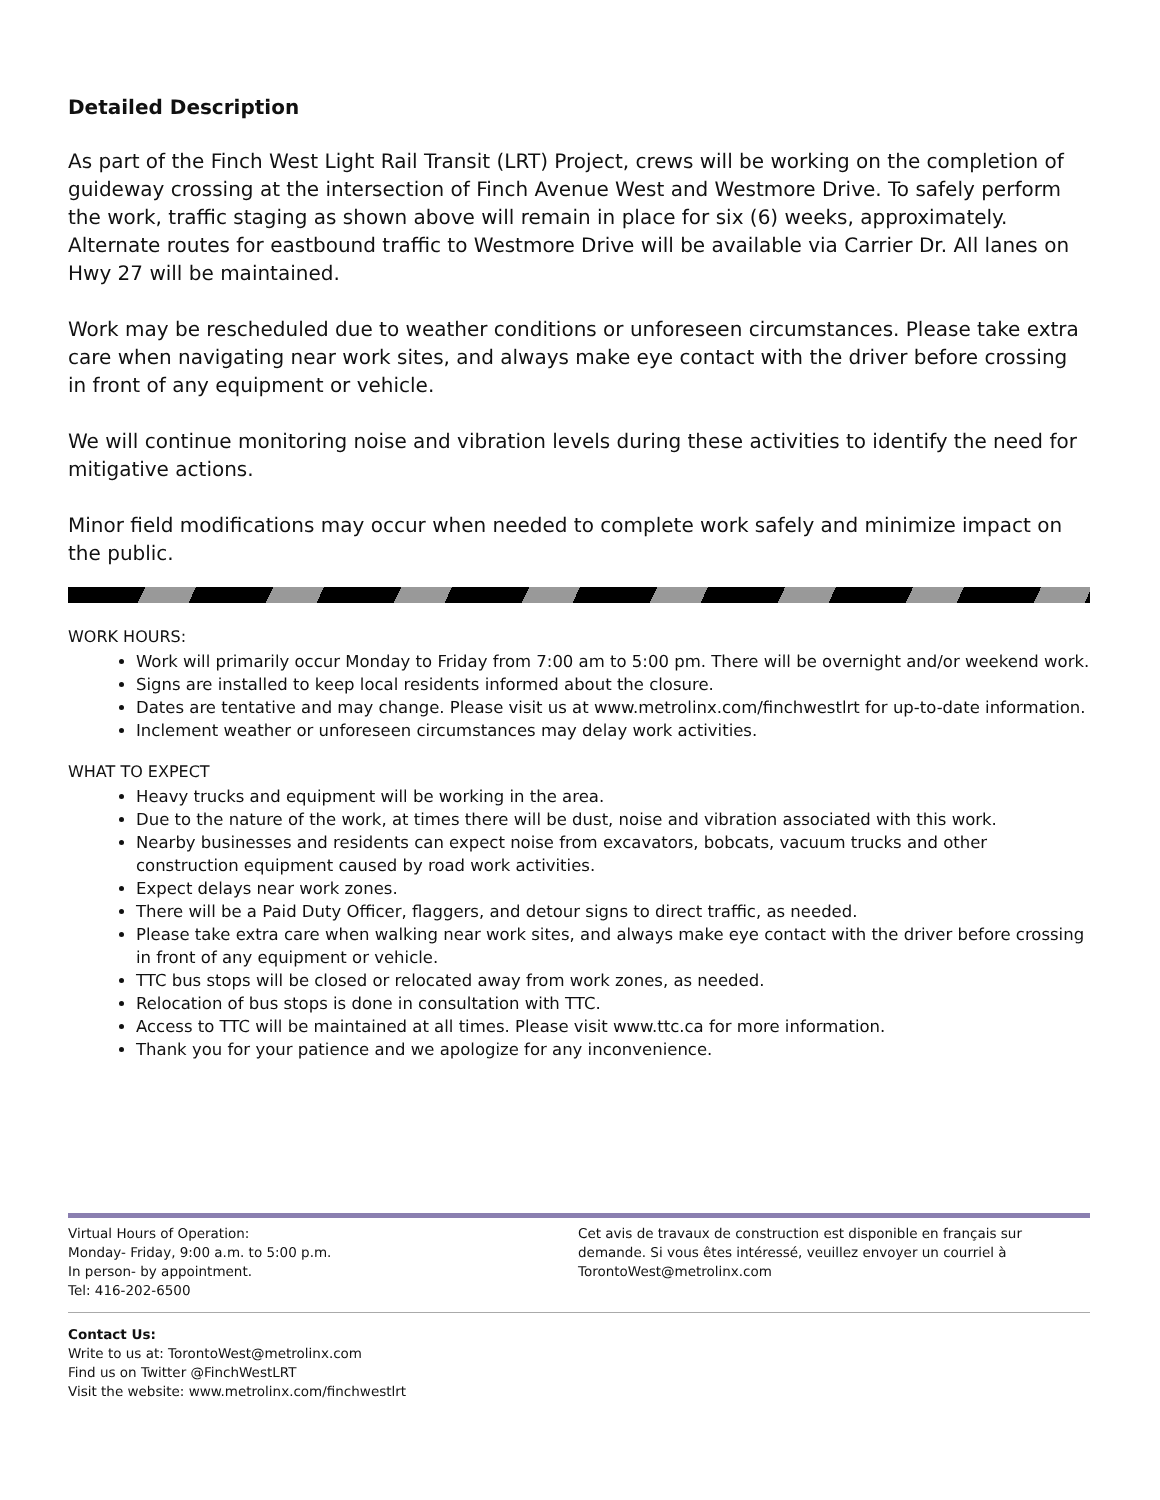Detailed Description
As part of the Finch West Light Rail Transit (LRT) Project, crews will be working on the completion of guideway crossing at the intersection of Finch Avenue West and Westmore Drive. To safely perform the work, traffic staging as shown above will remain in place for six (6) weeks, approximately. Alternate routes for eastbound traffic to Westmore Drive will be available via Carrier Dr. All lanes on Hwy 27 will be maintained.
Work may be rescheduled due to weather conditions or unforeseen circumstances. Please take extra care when navigating near work sites, and always make eye contact with the driver before crossing in front of any equipment or vehicle.
We will continue monitoring noise and vibration levels during these activities to identify the need for mitigative actions.
Minor field modifications may occur when needed to complete work safely and minimize impact on the public.
WORK HOURS:
Work will primarily occur Monday to Friday from 7:00 am to 5:00 pm. There will be overnight and/or weekend work.
Signs are installed to keep local residents informed about the closure.
Dates are tentative and may change. Please visit us at www.metrolinx.com/finchwestlrt for up-to-date information.
Inclement weather or unforeseen circumstances may delay work activities.
WHAT TO EXPECT
Heavy trucks and equipment will be working in the area.
Due to the nature of the work, at times there will be dust, noise and vibration associated with this work.
Nearby businesses and residents can expect noise from excavators, bobcats, vacuum trucks and other construction equipment caused by road work activities.
Expect delays near work zones.
There will be a Paid Duty Officer, flaggers, and detour signs to direct traffic, as needed.
Please take extra care when walking near work sites, and always make eye contact with the driver before crossing in front of any equipment or vehicle.
TTC bus stops will be closed or relocated away from work zones, as needed.
Relocation of bus stops is done in consultation with TTC.
Access to TTC will be maintained at all times. Please visit www.ttc.ca for more information.
Thank you for your patience and we apologize for any inconvenience.
Virtual Hours of Operation:
Monday- Friday, 9:00 a.m. to 5:00 p.m.
In person- by appointment.
Tel: 416-202-6500
Cet avis de travaux de construction est disponible en français sur demande. Si vous êtes intéressé, veuillez envoyer un courriel à TorontoWest@metrolinx.com
Contact Us:
Write to us at: TorontoWest@metrolinx.com
Find us on Twitter @FinchWestLRT
Visit the website: www.metrolinx.com/finchwestlrt